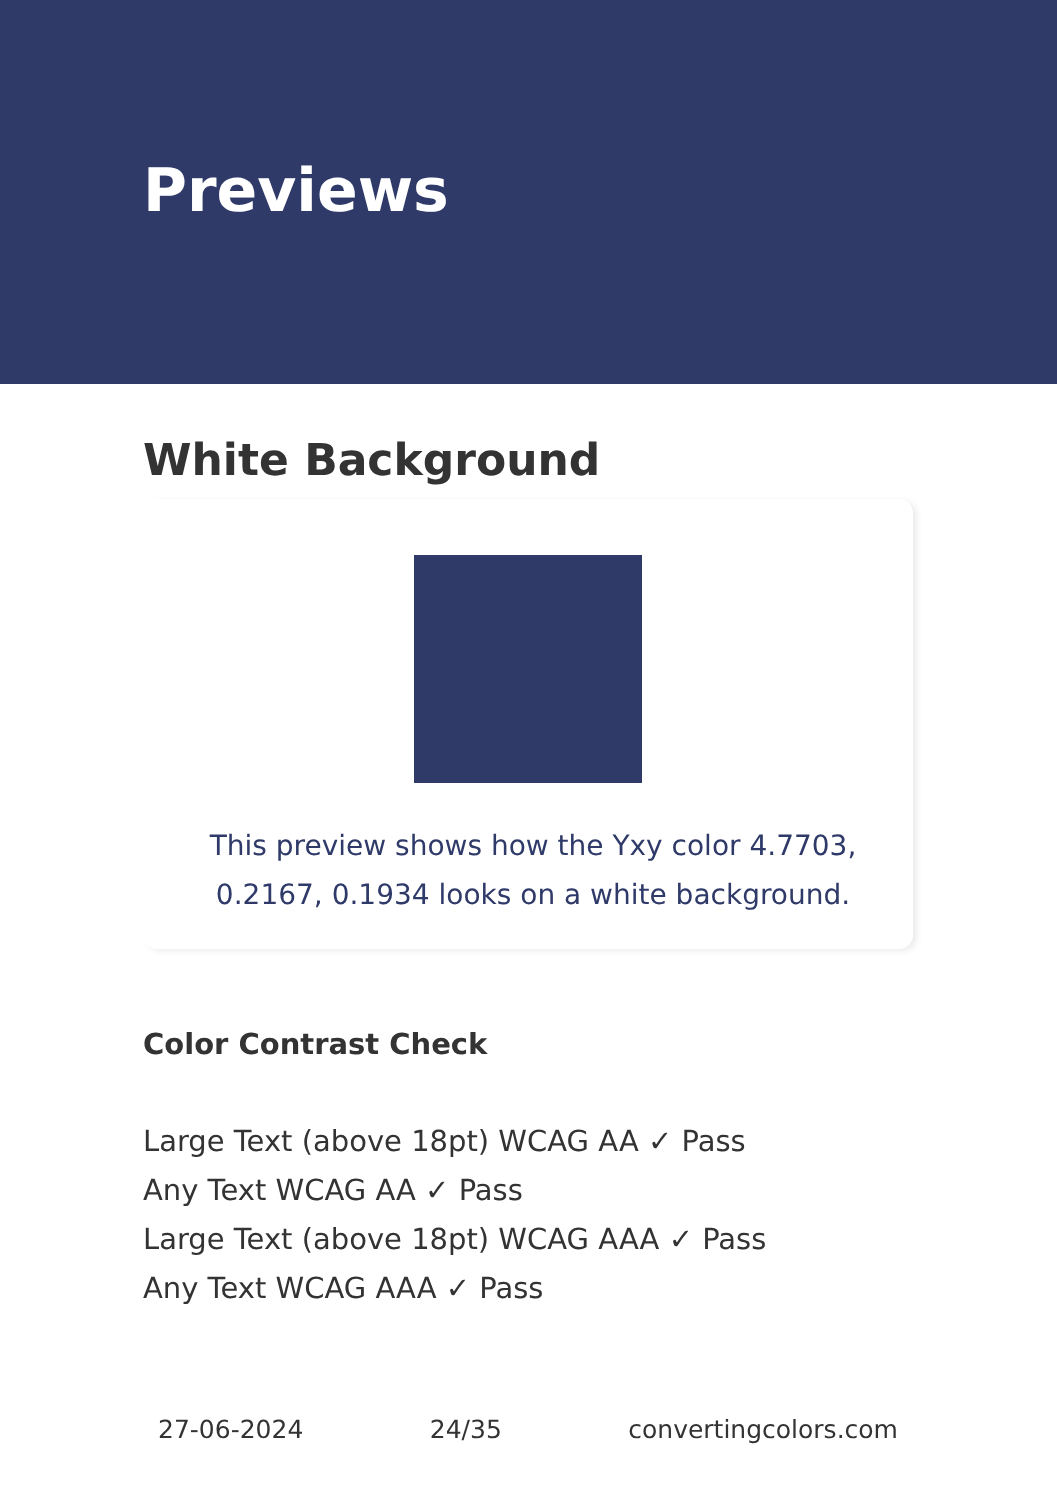Previews
White Background
This preview shows how the Yxy color 4.7703, 0.2167, 0.1934 looks on a white background.
Color Contrast Check
Large Text (above 18pt) WCAG AA ✓ Pass
Any Text WCAG AA ✓ Pass
Large Text (above 18pt) WCAG AAA ✓ Pass
Any Text WCAG AAA ✓ Pass
27-06-2024 24/35 convertingcolors.com